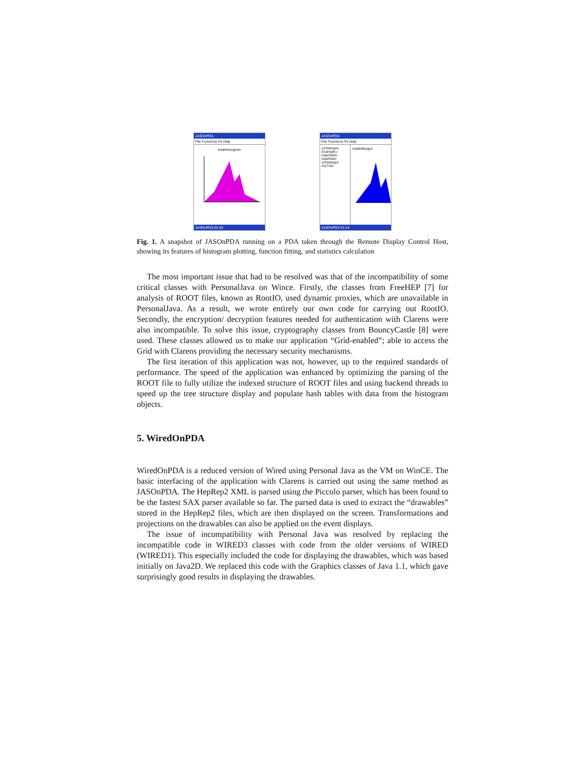JASOnPDA
File Functions Fit Help
totalHistogram
JASOnPDA 01:42
JASOnPDA
File Functions Fit Help
s1Histogra
Example.r
mainHisto
totalHisto
s2Histogra
myTree
totalHistogra
JASOnPDA 01:14
Fig. 1. A snapshot of JASOnPDA running on a PDA taken through the Remote Display Control Host, showing its features of histogram plotting, function fitting, and statistics calculation
The most important issue that had to be resolved was that of the incompatibility of some critical classes with PersonalJava on Wince. Firstly, the classes from FreeHEP [7] for analysis of ROOT files, known as RootIO, used dynamic proxies, which are unavailable in PersonalJava. As a result, we wrote entirely our own code for carrying out RootIO. Secondly, the encryption/ decryption features needed for authentication with Clarens were also incompatible. To solve this issue, cryptography classes from BouncyCastle [8] were used. These classes allowed us to make our application “Grid-enabled”; able to access the Grid with Clarens providing the necessary security mechanisms.
The first iteration of this application was not, however, up to the required standards of performance. The speed of the application was enhanced by optimizing the parsing of the ROOT file to fully utilize the indexed structure of ROOT files and using backend threads to speed up the tree structure display and populate hash tables with data from the histogram objects.
5. WiredOnPDA
WiredOnPDA is a reduced version of Wired using Personal Java as the VM on WinCE. The basic interfacing of the application with Clarens is carried out using the same method as JASOnPDA. The HepRep2 XML is parsed using the Piccolo parser, which has been found to be the fastest SAX parser available so far. The parsed data is used to extract the “drawables” stored in the HepRep2 files, which are then displayed on the screen. Transformations and projections on the drawables can also be applied on the event displays.
The issue of incompatibility with Personal Java was resolved by replacing the incompatible code in WIRED3 classes with code from the older versions of WIRED (WIRED1). This especially included the code for displaying the drawables, which was based initially on Java2D. We replaced this code with the Graphics classes of Java 1.1, which gave surprisingly good results in displaying the drawables.